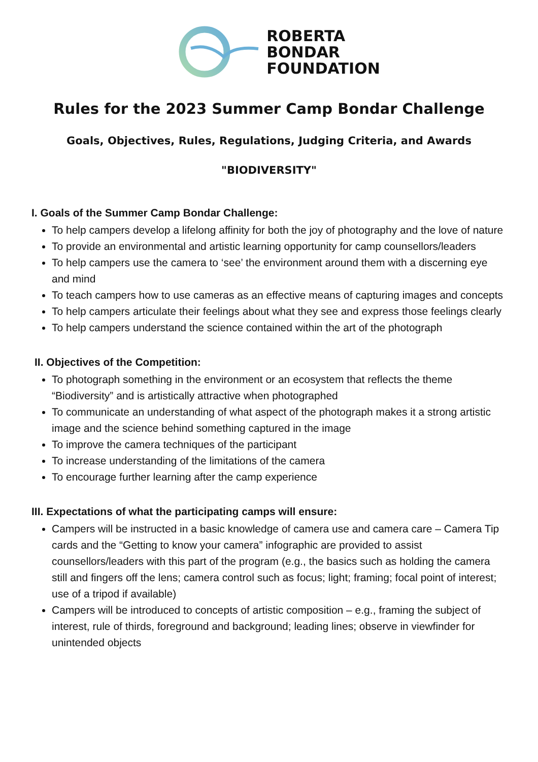ROBERTA
BONDAR
FOUNDATION
Rules for the 2023 Summer Camp Bondar Challenge
Goals, Objectives, Rules, Regulations, Judging Criteria, and Awards
"BIODIVERSITY"
I. Goals of the Summer Camp Bondar Challenge:
To help campers develop a lifelong affinity for both the joy of photography and the love of nature
To provide an environmental and artistic learning opportunity for camp counsellors/leaders
To help campers use the camera to ‘see’ the environment around them with a discerning eye and mind
To teach campers how to use cameras as an effective means of capturing images and concepts
To help campers articulate their feelings about what they see and express those feelings clearly
To help campers understand the science contained within the art of the photograph
II. Objectives of the Competition:
To photograph something in the environment or an ecosystem that reflects the theme “Biodiversity” and is artistically attractive when photographed
To communicate an understanding of what aspect of the photograph makes it a strong artistic image and the science behind something captured in the image
To improve the camera techniques of the participant
To increase understanding of the limitations of the camera
To encourage further learning after the camp experience
III. Expectations of what the participating camps will ensure:
Campers will be instructed in a basic knowledge of camera use and camera care – Camera Tip cards and the “Getting to know your camera” infographic are provided to assist counsellors/leaders with this part of the program (e.g., the basics such as holding the camera still and fingers off the lens; camera control such as focus; light; framing; focal point of interest; use of a tripod if available)
Campers will be introduced to concepts of artistic composition – e.g., framing the subject of interest, rule of thirds, foreground and background; leading lines; observe in viewfinder for unintended objects